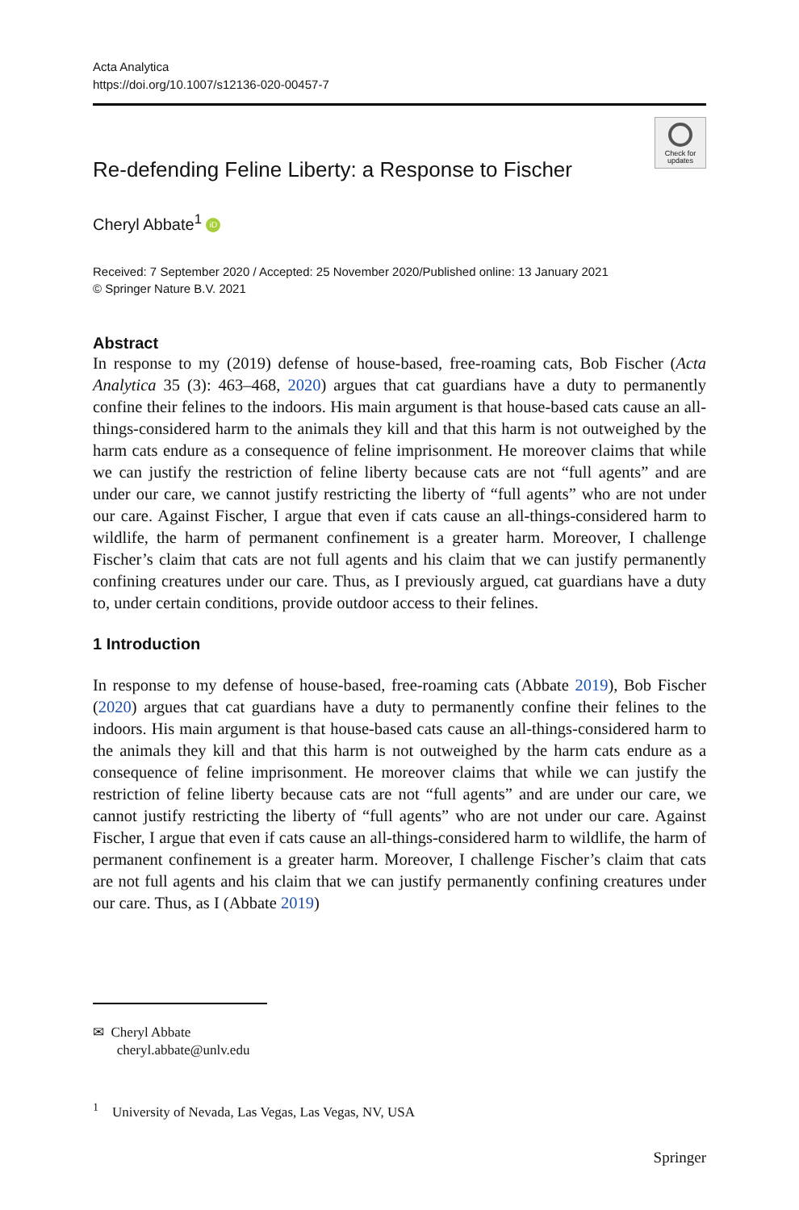Acta Analytica
https://doi.org/10.1007/s12136-020-00457-7
Check for
updates
Re-defending Feline Liberty: a Response to Fischer
Cheryl Abbate<sup>1</sup> iD
Received: 7 September 2020 / Accepted: 25 November 2020/Published online: 13 January 2021
© Springer Nature B.V. 2021
Abstract
In response to my (2019) defense of house-based, free-roaming cats, Bob Fischer (Acta Analytica 35 (3): 463–468, 2020) argues that cat guardians have a duty to permanently confine their felines to the indoors. His main argument is that house-based cats cause an all-things-considered harm to the animals they kill and that this harm is not outweighed by the harm cats endure as a consequence of feline imprisonment. He moreover claims that while we can justify the restriction of feline liberty because cats are not “full agents” and are under our care, we cannot justify restricting the liberty of “full agents” who are not under our care. Against Fischer, I argue that even if cats cause an all-things-considered harm to wildlife, the harm of permanent confinement is a greater harm. Moreover, I challenge Fischer’s claim that cats are not full agents and his claim that we can justify permanently confining creatures under our care. Thus, as I previously argued, cat guardians have a duty to, under certain conditions, provide outdoor access to their felines.
1 Introduction
In response to my defense of house-based, free-roaming cats (Abbate 2019), Bob Fischer (2020) argues that cat guardians have a duty to permanently confine their felines to the indoors. His main argument is that house-based cats cause an all-things-considered harm to the animals they kill and that this harm is not outweighed by the harm cats endure as a consequence of feline imprisonment. He moreover claims that while we can justify the restriction of feline liberty because cats are not “full agents” and are under our care, we cannot justify restricting the liberty of “full agents” who are not under our care. Against Fischer, I argue that even if cats cause an all-things-considered harm to wildlife, the harm of permanent confinement is a greater harm. Moreover, I challenge Fischer’s claim that cats are not full agents and his claim that we can justify permanently confining creatures under our care. Thus, as I (Abbate 2019)
✉ Cheryl Abbate
cheryl.abbate@unlv.edu
<sup>1</sup> University of Nevada, Las Vegas, Las Vegas, NV, USA
Springer